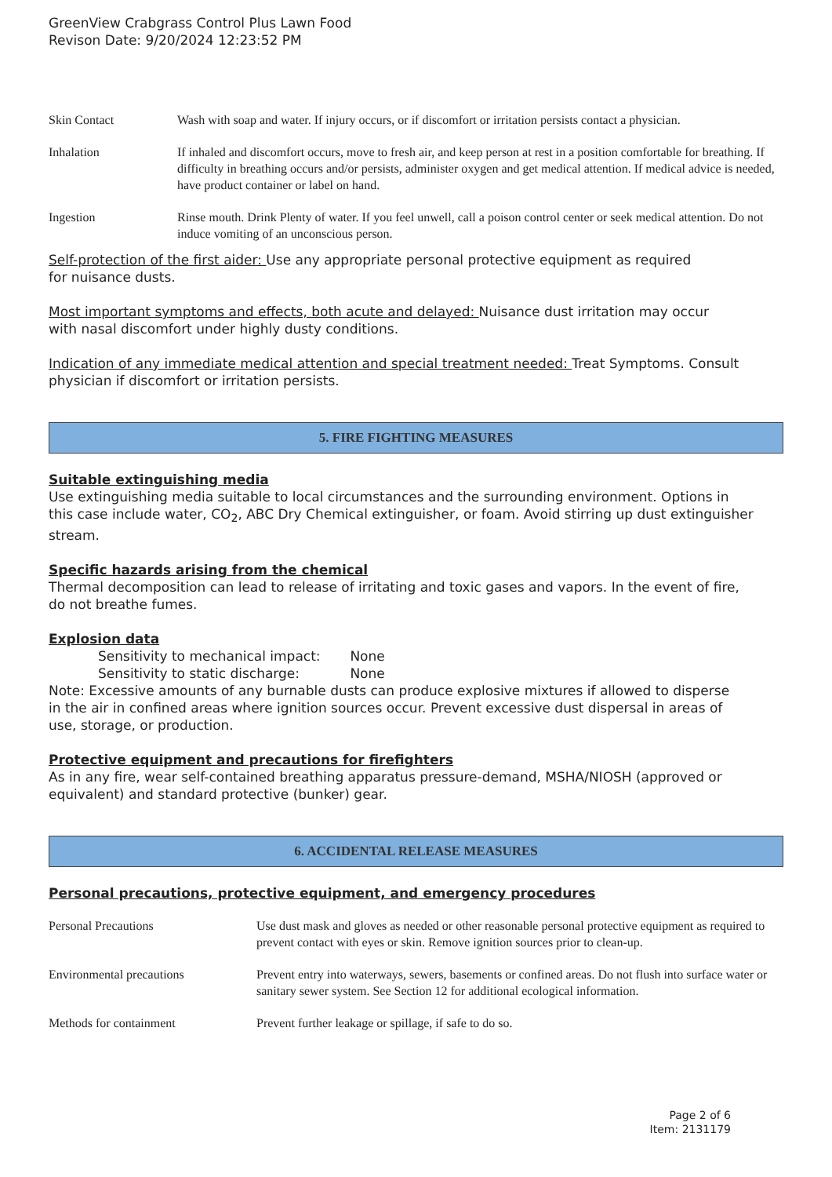GreenView Crabgrass Control Plus Lawn Food
Revison Date: 9/20/2024 12:23:52 PM
| Skin Contact | Wash with soap and water. If injury occurs, or if discomfort or irritation persists contact a physician. |
| Inhalation | If inhaled and discomfort occurs, move to fresh air, and keep person at rest in a position comfortable for breathing. If difficulty in breathing occurs and/or persists, administer oxygen and get medical attention. If medical advice is needed, have product container or label on hand. |
| Ingestion | Rinse mouth. Drink Plenty of water. If you feel unwell, call a poison control center or seek medical attention. Do not induce vomiting of an unconscious person. |
Self-protection of the first aider: Use any appropriate personal protective equipment as required for nuisance dusts.
Most important symptoms and effects, both acute and delayed: Nuisance dust irritation may occur with nasal discomfort under highly dusty conditions.
Indication of any immediate medical attention and special treatment needed: Treat Symptoms. Consult physician if discomfort or irritation persists.
5. FIRE FIGHTING MEASURES
Suitable extinguishing media
Use extinguishing media suitable to local circumstances and the surrounding environment. Options in this case include water, CO<sub>2</sub>, ABC Dry Chemical extinguisher, or foam. Avoid stirring up dust extinguisher stream.
Specific hazards arising from the chemical
Thermal decomposition can lead to release of irritating and toxic gases and vapors. In the event of fire, do not breathe fumes.
Explosion data
Sensitivity to mechanical impact: None
Sensitivity to static discharge: None
Note: Excessive amounts of any burnable dusts can produce explosive mixtures if allowed to disperse in the air in confined areas where ignition sources occur. Prevent excessive dust dispersal in areas of use, storage, or production.
Protective equipment and precautions for firefighters
As in any fire, wear self-contained breathing apparatus pressure-demand, MSHA/NIOSH (approved or equivalent) and standard protective (bunker) gear.
6. ACCIDENTAL RELEASE MEASURES
Personal precautions, protective equipment, and emergency procedures
| Personal Precautions | Use dust mask and gloves as needed or other reasonable personal protective equipment as required to prevent contact with eyes or skin. Remove ignition sources prior to clean-up. |
| Environmental precautions | Prevent entry into waterways, sewers, basements or confined areas. Do not flush into surface water or sanitary sewer system. See Section 12 for additional ecological information. |
| Methods for containment | Prevent further leakage or spillage, if safe to do so. |
Page 2 of 6
Item: 2131179